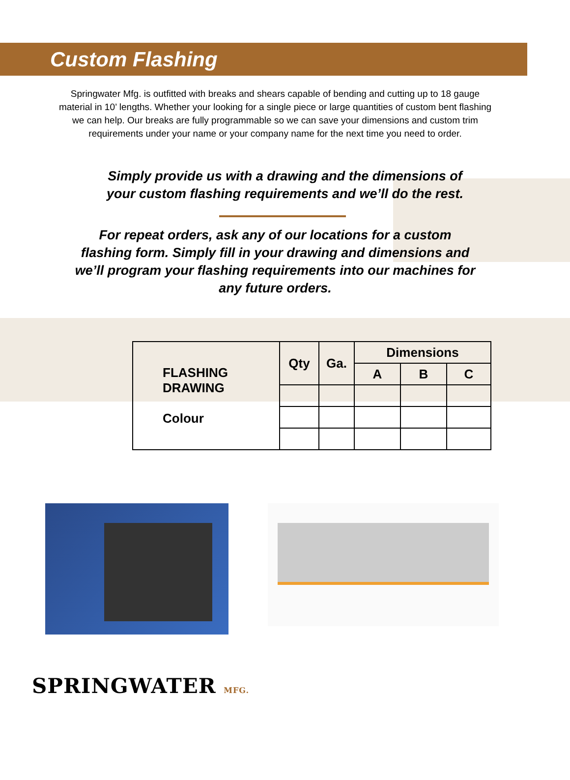Custom Flashing
Springwater Mfg. is outfitted with breaks and shears capable of bending and cutting up to 18 gauge material in 10’ lengths. Whether your looking for a single piece or large quantities of custom bent flashing we can help. Our breaks are fully programmable so we can save your dimensions and custom trim requirements under your name or your company name for the next time you need to order.
Simply provide us with a drawing and the dimensions of your custom flashing requirements and we’ll do the rest.
For repeat orders, ask any of our locations for a custom flashing form. Simply fill in your drawing and dimensions and we’ll program your flashing requirements into our machines for any future orders.
| FLASHING DRAWING Colour | Qty | Ga. | Dimensions | | |
| | | | A | B | C |
SPRINGWATER MFG.